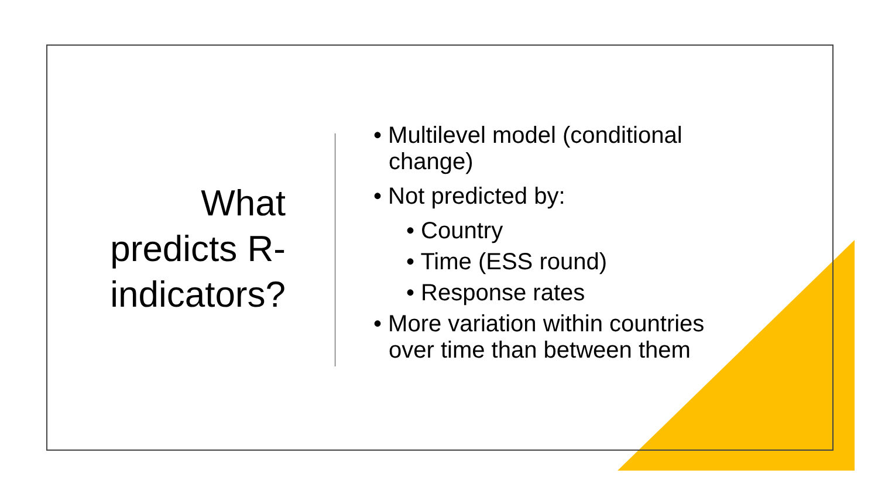What
predicts R-
indicators?
• Multilevel model (conditional change)
• Not predicted by:
• Country
• Time (ESS round)
• Response rates
• More variation within countries over time than between them